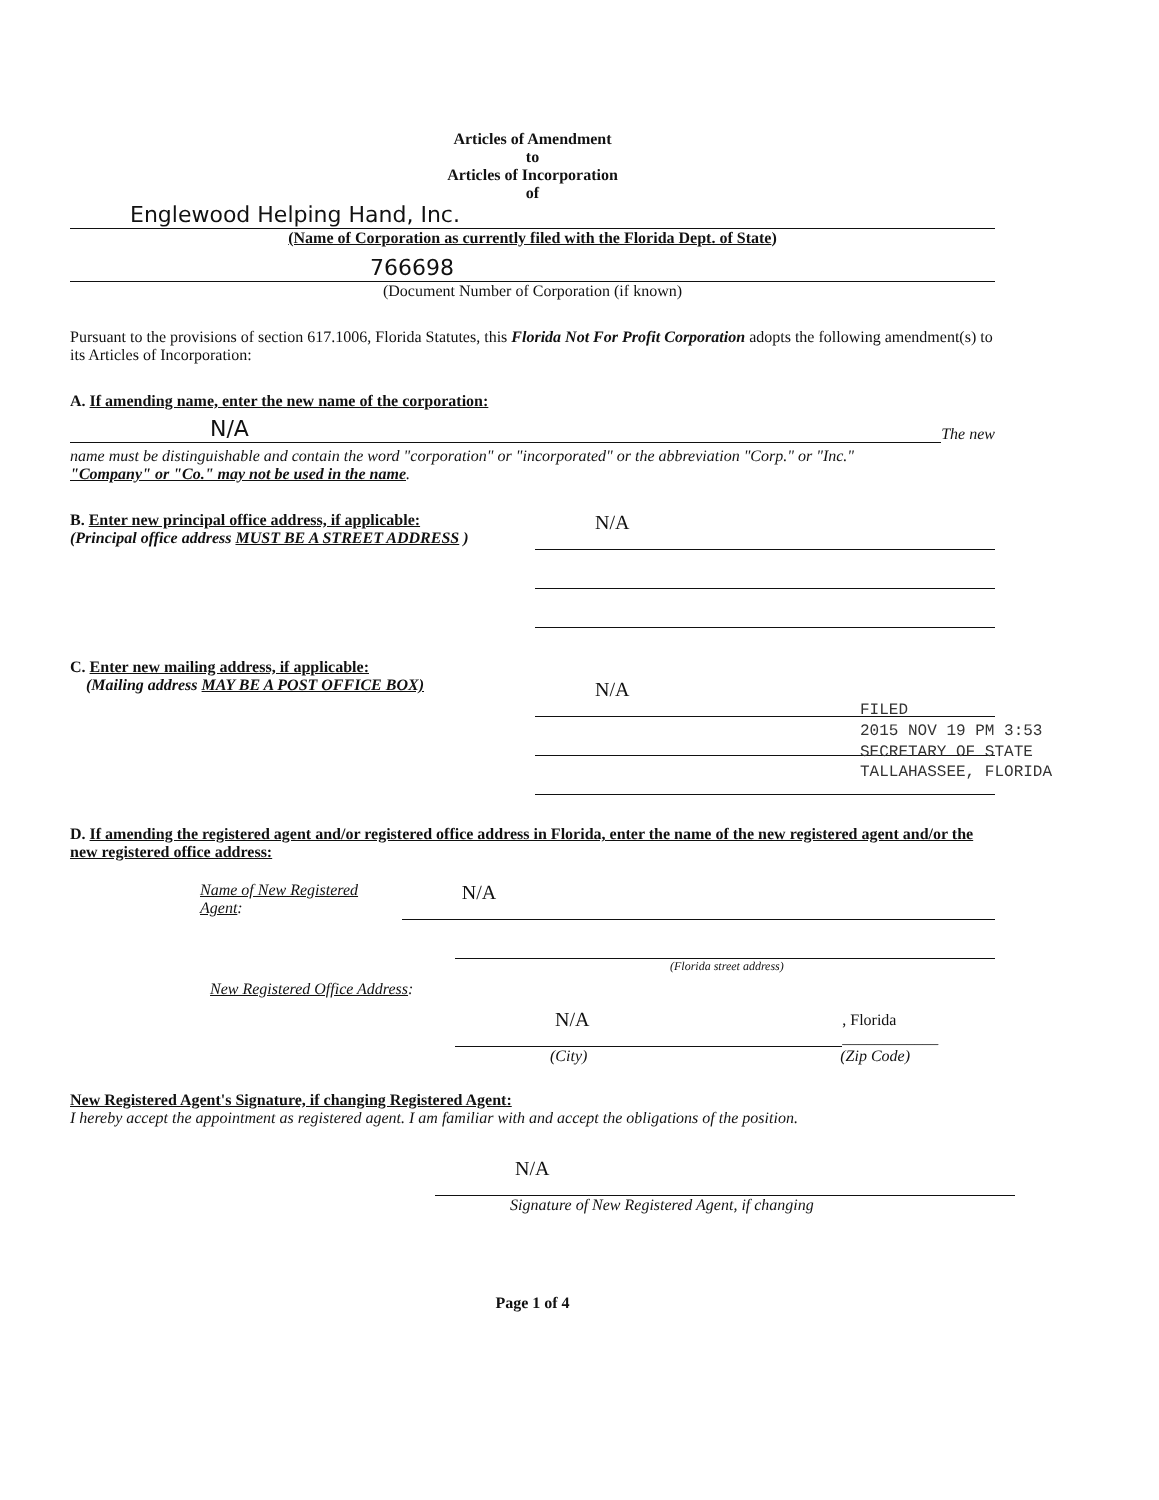Articles of Amendment
to
Articles of Incorporation
of
Englewood Helping Hand, Inc.
(Name of Corporation as currently filed with the Florida Dept. of State)
766698
(Document Number of Corporation (if known)
Pursuant to the provisions of section 617.1006, Florida Statutes, this Florida Not For Profit Corporation adopts the following amendment(s) to its Articles of Incorporation:
A. If amending name, enter the new name of the corporation:
N/A
The new
name must be distinguishable and contain the word "corporation" or "incorporated" or the abbreviation "Corp." or "Inc."
"Company" or "Co." may not be used in the name.
B. Enter new principal office address, if applicable:
(Principal office address MUST BE A STREET ADDRESS )
N/A
C. Enter new mailing address, if applicable:
(Mailing address MAY BE A POST OFFICE BOX)
N/A
D. If amending the registered agent and/or registered office address in Florida, enter the name of the new registered agent and/or the new registered office address:
Name of New Registered Agent:
N/A
(Florida street address)
New Registered Office Address:
N/A
, Florida ____________
(City) (Zip Code)
New Registered Agent's Signature, if changing Registered Agent:
I hereby accept the appointment as registered agent. I am familiar with and accept the obligations of the position.
N/A
Signature of New Registered Agent, if changing
Page 1 of 4
FILED
2015 NOV 19 PM 3:53
SECRETARY OF STATE
TALLAHASSEE, FLORIDA